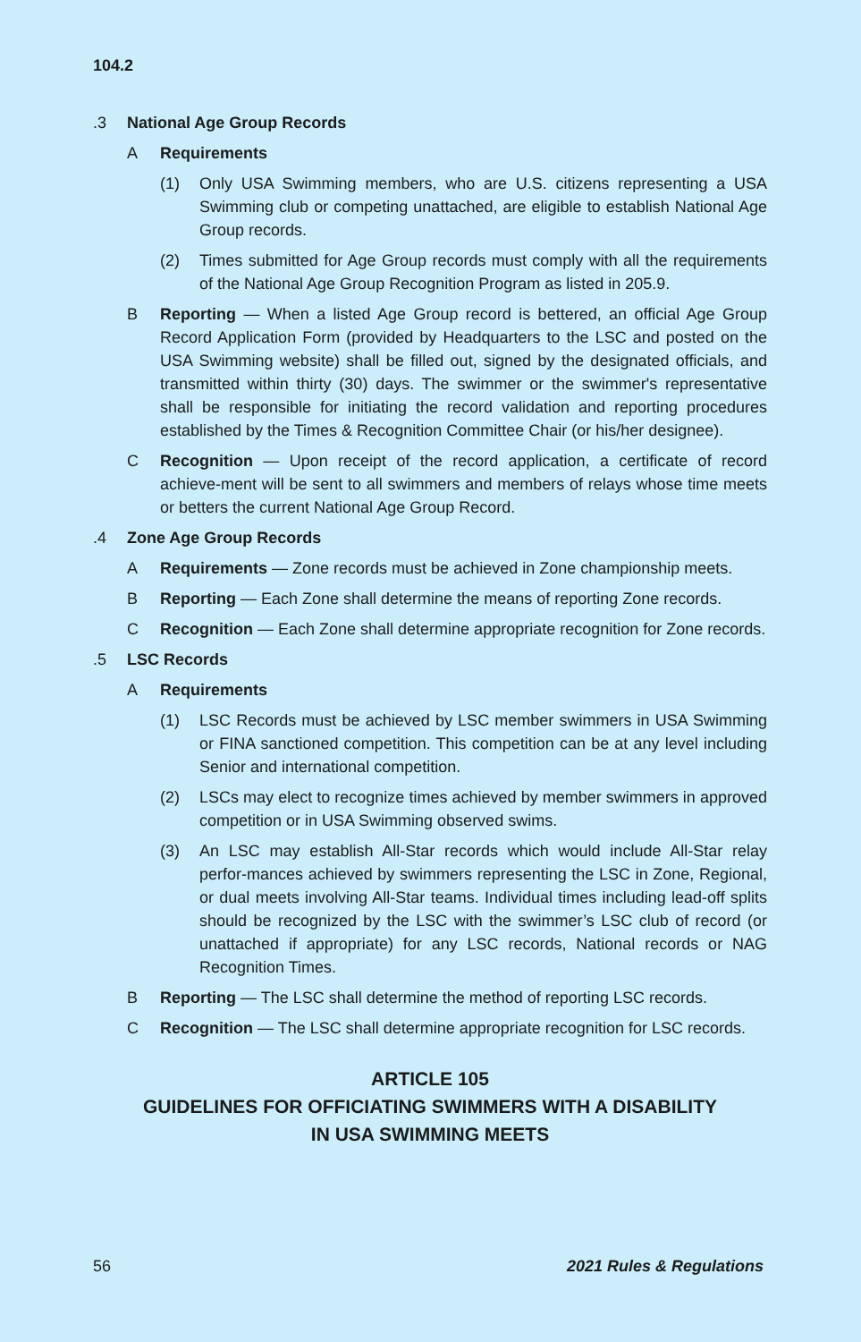104.2
.3 National Age Group Records
A Requirements
(1) Only USA Swimming members, who are U.S. citizens representing a USA Swimming club or competing unattached, are eligible to establish National Age Group records.
(2) Times submitted for Age Group records must comply with all the requirements of the National Age Group Recognition Program as listed in 205.9.
B Reporting — When a listed Age Group record is bettered, an official Age Group Record Application Form (provided by Headquarters to the LSC and posted on the USA Swimming website) shall be filled out, signed by the designated officials, and transmitted within thirty (30) days. The swimmer or the swimmer's representative shall be responsible for initiating the record validation and reporting procedures established by the Times & Recognition Committee Chair (or his/her designee).
C Recognition — Upon receipt of the record application, a certificate of record achieve-ment will be sent to all swimmers and members of relays whose time meets or betters the current National Age Group Record.
.4 Zone Age Group Records
A Requirements — Zone records must be achieved in Zone championship meets.
B Reporting — Each Zone shall determine the means of reporting Zone records.
C Recognition — Each Zone shall determine appropriate recognition for Zone records.
.5 LSC Records
A Requirements
(1) LSC Records must be achieved by LSC member swimmers in USA Swimming or FINA sanctioned competition. This competition can be at any level including Senior and international competition.
(2) LSCs may elect to recognize times achieved by member swimmers in approved competition or in USA Swimming observed swims.
(3) An LSC may establish All-Star records which would include All-Star relay perfor-mances achieved by swimmers representing the LSC in Zone, Regional, or dual meets involving All-Star teams. Individual times including lead-off splits should be recognized by the LSC with the swimmer’s LSC club of record (or unattached if appropriate) for any LSC records, National records or NAG Recognition Times.
B Reporting — The LSC shall determine the method of reporting LSC records.
C Recognition — The LSC shall determine appropriate recognition for LSC records.
ARTICLE 105
GUIDELINES FOR OFFICIATING SWIMMERS WITH A DISABILITY
IN USA SWIMMING MEETS
56 2021 Rules & Regulations